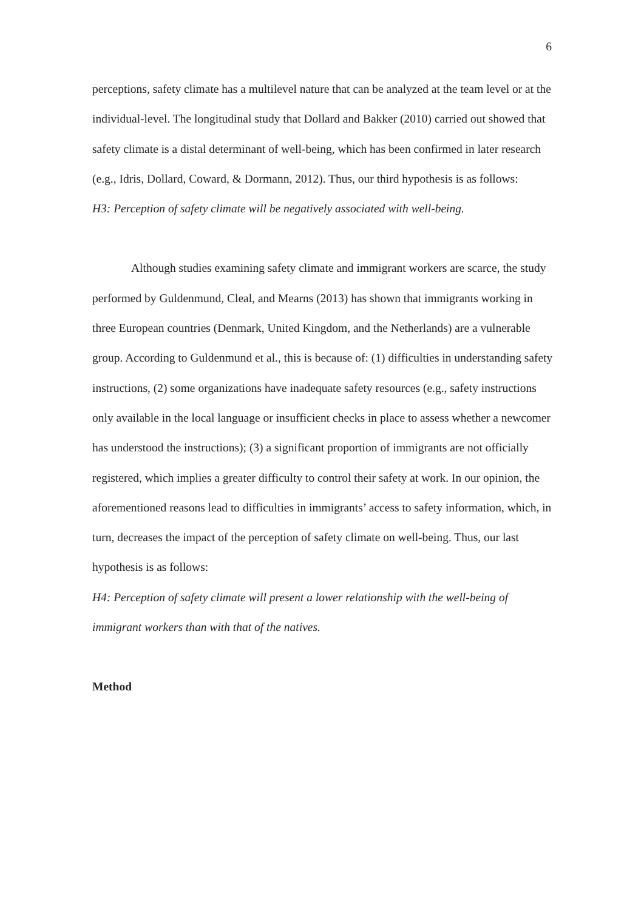6
perceptions, safety climate has a multilevel nature that can be analyzed at the team level or at the individual-level. The longitudinal study that Dollard and Bakker (2010) carried out showed that safety climate is a distal determinant of well-being, which has been confirmed in later research (e.g., Idris, Dollard, Coward, & Dormann, 2012). Thus, our third hypothesis is as follows:
H3: Perception of safety climate will be negatively associated with well-being.
Although studies examining safety climate and immigrant workers are scarce, the study performed by Guldenmund, Cleal, and Mearns (2013) has shown that immigrants working in three European countries (Denmark, United Kingdom, and the Netherlands) are a vulnerable group. According to Guldenmund et al., this is because of: (1) difficulties in understanding safety instructions, (2) some organizations have inadequate safety resources (e.g., safety instructions only available in the local language or insufficient checks in place to assess whether a newcomer has understood the instructions); (3) a significant proportion of immigrants are not officially registered, which implies a greater difficulty to control their safety at work. In our opinion, the aforementioned reasons lead to difficulties in immigrants’ access to safety information, which, in turn, decreases the impact of the perception of safety climate on well-being. Thus, our last hypothesis is as follows:
H4: Perception of safety climate will present a lower relationship with the well-being of immigrant workers than with that of the natives.
Method